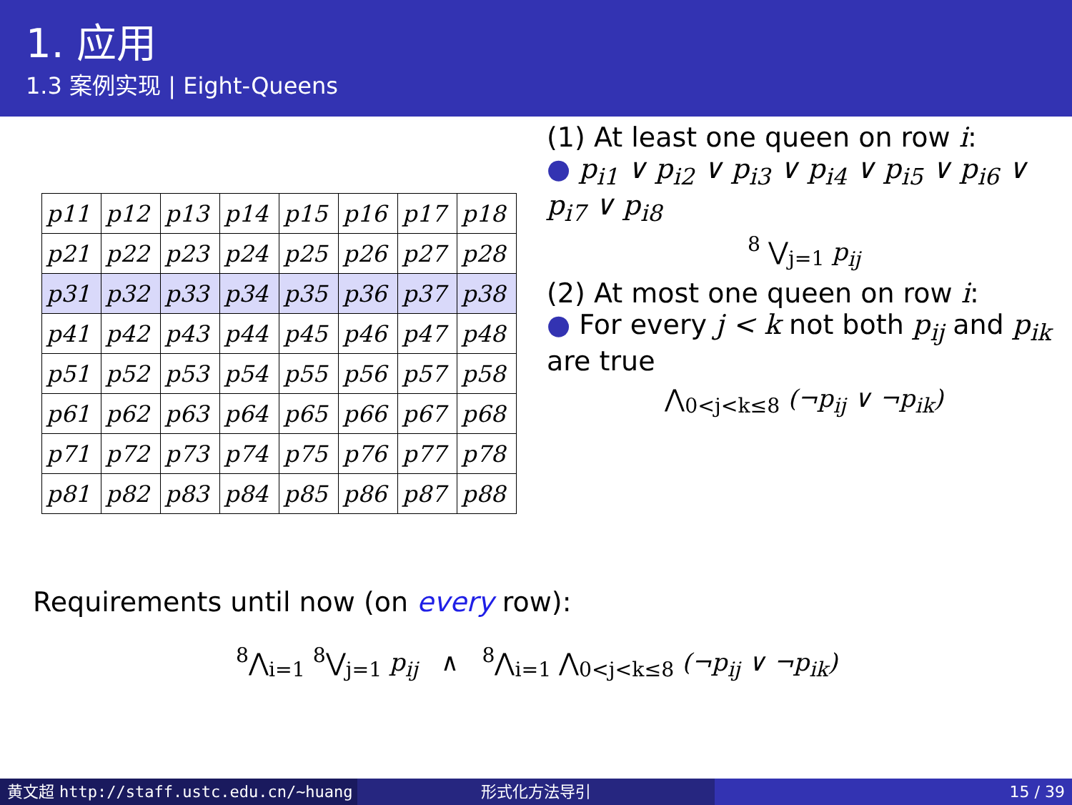1. 应用
1.3 案例实现 | Eight-Queens
| p11 | p12 | p13 | p14 | p15 | p16 | p17 | p18 |
| p21 | p22 | p23 | p24 | p25 | p26 | p27 | p28 |
| p31 | p32 | p33 | p34 | p35 | p36 | p37 | p38 |
| p41 | p42 | p43 | p44 | p45 | p46 | p47 | p48 |
| p51 | p52 | p53 | p54 | p55 | p56 | p57 | p58 |
| p61 | p62 | p63 | p64 | p65 | p66 | p67 | p68 |
| p71 | p72 | p73 | p74 | p75 | p76 | p77 | p78 |
| p81 | p82 | p83 | p84 | p85 | p86 | p87 | p88 |
(1) At least one queen on row i:
● p<sub>i1</sub> ∨ p<sub>i2</sub> ∨ p<sub>i3</sub> ∨ p<sub>i4</sub> ∨ p<sub>i5</sub> ∨ p<sub>i6</sub> ∨ p<sub>i7</sub> ∨ p<sub>i8</sub>
<sup>8</sup> ⋁<sub>j=1</sub> p<sub>ij</sub>
(2) At most one queen on row i:
● For every j < k not both p<sub>ij</sub> and p<sub>ik</sub> are true
⋀<sub>0<j<k≤8</sub> (¬p<sub>ij</sub> ∨ ¬p<sub>ik</sub>)
Requirements until now (on every row):
<sup>8</sup>⋀<sub>i=1</sub> <sup>8</sup>⋁<sub>j=1</sub> p<sub>ij</sub> ∧ <sup>8</sup>⋀<sub>i=1</sub> ⋀<sub>0<j<k≤8</sub> (¬p<sub>ij</sub> ∨ ¬p<sub>ik</sub>)
黄文超 http://staff.ustc.edu.cn/~huang 形式化方法导引 15 / 39